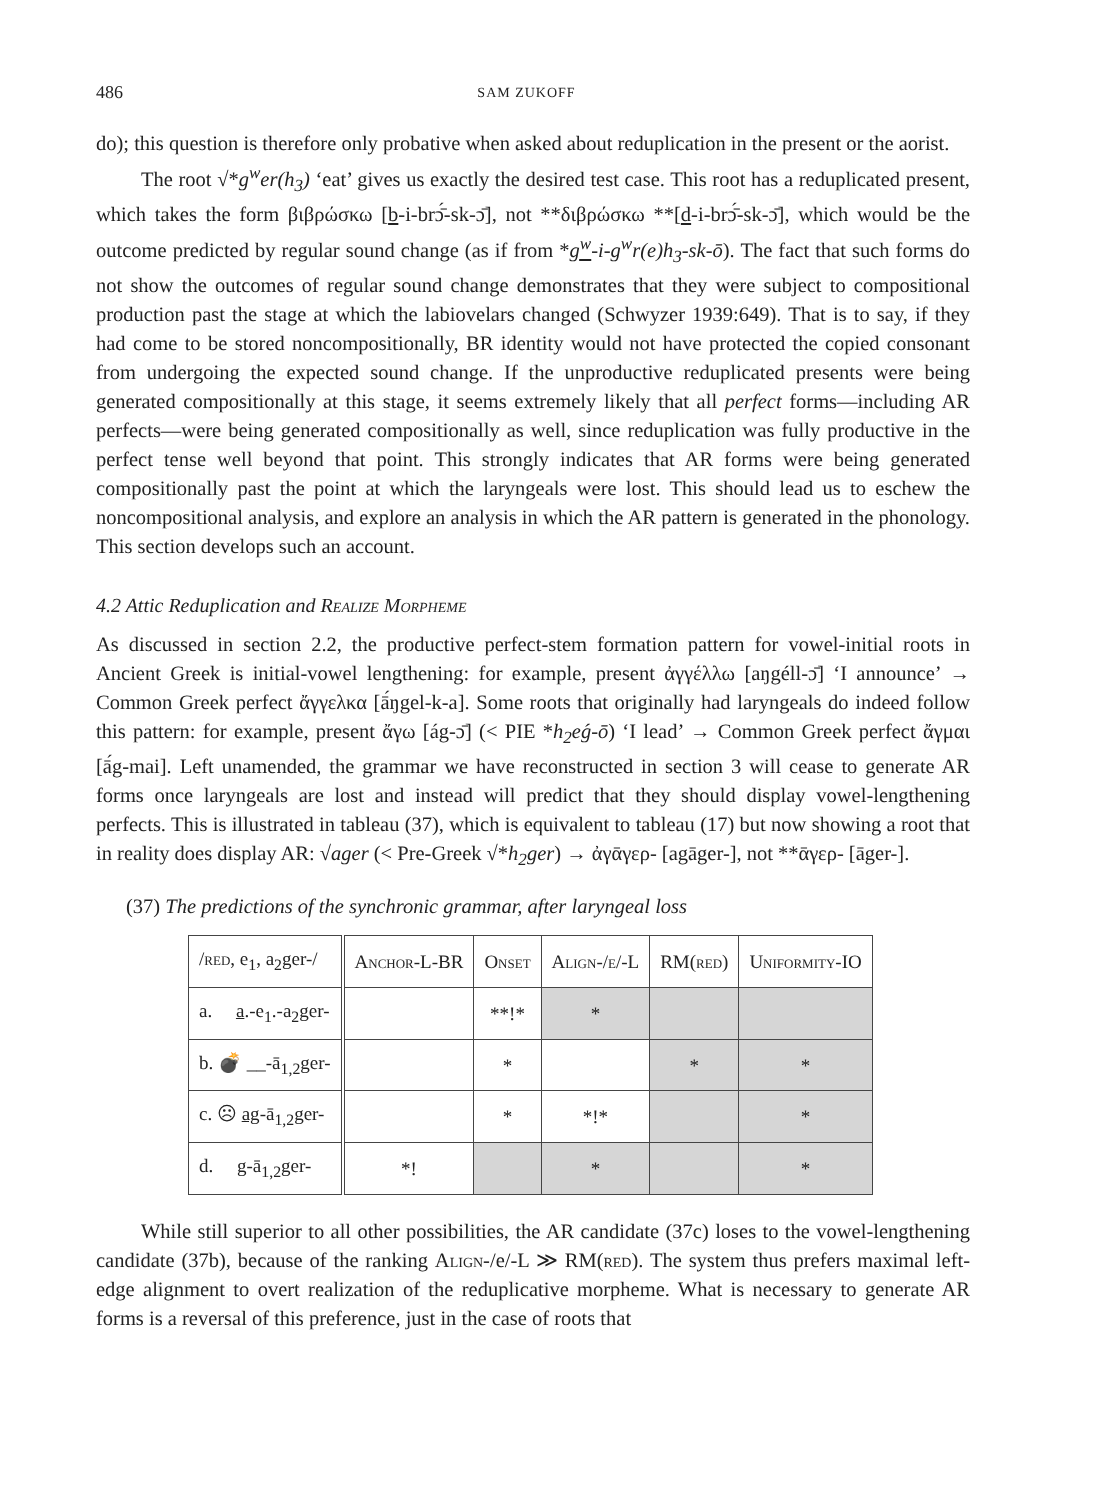486 SAM ZUKOFF
do); this question is therefore only probative when asked about reduplication in the present or the aorist.
The root √*g<sup>w</sup>er(h<sub>3</sub>) ‘eat’ gives us exactly the desired test case. This root has a reduplicated present, which takes the form βιβρώσκω [b-i-brɔ̄́-sk-ɔ̄], not **διβρώσκω **[d-i-brɔ̄́-sk-ɔ̄], which would be the outcome predicted by regular sound change (as if from *g<sup>w</sup>-i-g<sup>w</sup>r(e)h<sub>3</sub>-sk-ō). The fact that such forms do not show the outcomes of regular sound change demonstrates that they were subject to compositional production past the stage at which the labiovelars changed (Schwyzer 1939:649). That is to say, if they had come to be stored noncompositionally, BR identity would not have protected the copied consonant from undergoing the expected sound change. If the unproductive reduplicated presents were being generated compositionally at this stage, it seems extremely likely that all perfect forms—including AR perfects—were being generated compositionally as well, since reduplication was fully productive in the perfect tense well beyond that point. This strongly indicates that AR forms were being generated compositionally past the point at which the laryngeals were lost. This should lead us to eschew the noncompositional analysis, and explore an analysis in which the AR pattern is generated in the phonology. This section develops such an account.
4.2 Attic Reduplication and Realize Morpheme
As discussed in section 2.2, the productive perfect-stem formation pattern for vowel-initial roots in Ancient Greek is initial-vowel lengthening: for example, present ἀγγέλλω [aŋgéll-ɔ̄] ‘I announce’ → Common Greek perfect ἄγγελκα [ā́ŋgel-k-a]. Some roots that originally had laryngeals do indeed follow this pattern: for example, present ἄγω [ág-ɔ̄] (< PIE *h<sub>2</sub>eǵ-ō) ‘I lead’ → Common Greek perfect ἄγμαι [ā́g-mai]. Left unamended, the grammar we have reconstructed in section 3 will cease to generate AR forms once laryngeals are lost and instead will predict that they should display vowel-lengthening perfects. This is illustrated in tableau (37), which is equivalent to tableau (17) but now showing a root that in reality does display AR: √ager (< Pre-Greek √*h<sub>2</sub>ger) → ἀγᾱγερ- [agāger-], not **ᾱγερ- [āger-].
(37) The predictions of the synchronic grammar, after laryngeal loss
| / red , e<sub>1</sub>, a<sub>2</sub>ger-/ | Anchor-L-BR | Onset | Align-/e/-L | RM( red ) | Uniformity-IO |
| --- | --- | --- | --- | --- | --- |
| a. a .-e<sub>1</sub>.-a<sub>2</sub>ger- | | **!* | * | | |
| b. 💣 __-ā<sub>1,2</sub>ger- | | * | | * | * |
| c. ☹ ag -ā<sub>1,2</sub>ger- | | * | *!* | | * |
| d. g -ā<sub>1,2</sub>ger- | *! | | * | | * |
While still superior to all other possibilities, the AR candidate (37c) loses to the vowel-lengthening candidate (37b), because of the ranking Align-/e/-L ≫ RM(red). The system thus prefers maximal left-edge alignment to overt realization of the reduplicative morpheme. What is necessary to generate AR forms is a reversal of this preference, just in the case of roots that